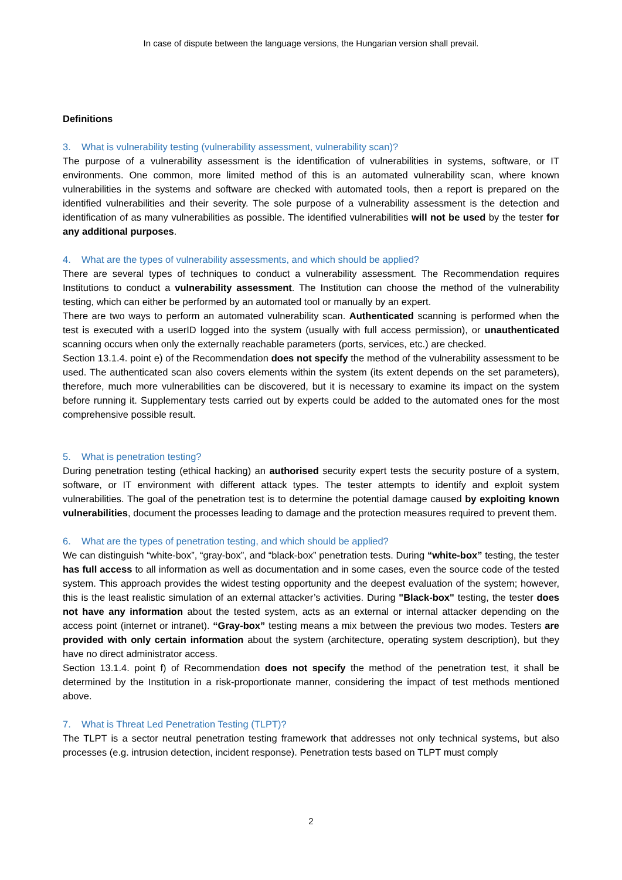In case of dispute between the language versions, the Hungarian version shall prevail.
Definitions
3. What is vulnerability testing (vulnerability assessment, vulnerability scan)?
The purpose of a vulnerability assessment is the identification of vulnerabilities in systems, software, or IT environments. One common, more limited method of this is an automated vulnerability scan, where known vulnerabilities in the systems and software are checked with automated tools, then a report is prepared on the identified vulnerabilities and their severity. The sole purpose of a vulnerability assessment is the detection and identification of as many vulnerabilities as possible. The identified vulnerabilities will not be used by the tester for any additional purposes.
4. What are the types of vulnerability assessments, and which should be applied?
There are several types of techniques to conduct a vulnerability assessment. The Recommendation requires Institutions to conduct a vulnerability assessment. The Institution can choose the method of the vulnerability testing, which can either be performed by an automated tool or manually by an expert.
There are two ways to perform an automated vulnerability scan. Authenticated scanning is performed when the test is executed with a userID logged into the system (usually with full access permission), or unauthenticated scanning occurs when only the externally reachable parameters (ports, services, etc.) are checked.
Section 13.1.4. point e) of the Recommendation does not specify the method of the vulnerability assessment to be used. The authenticated scan also covers elements within the system (its extent depends on the set parameters), therefore, much more vulnerabilities can be discovered, but it is necessary to examine its impact on the system before running it. Supplementary tests carried out by experts could be added to the automated ones for the most comprehensive possible result.
5. What is penetration testing?
During penetration testing (ethical hacking) an authorised security expert tests the security posture of a system, software, or IT environment with different attack types. The tester attempts to identify and exploit system vulnerabilities. The goal of the penetration test is to determine the potential damage caused by exploiting known vulnerabilities, document the processes leading to damage and the protection measures required to prevent them.
6. What are the types of penetration testing, and which should be applied?
We can distinguish “white-box”, “gray-box”, and “black-box” penetration tests. During “white-box” testing, the tester has full access to all information as well as documentation and in some cases, even the source code of the tested system. This approach provides the widest testing opportunity and the deepest evaluation of the system; however, this is the least realistic simulation of an external attacker’s activities. During "Black-box" testing, the tester does not have any information about the tested system, acts as an external or internal attacker depending on the access point (internet or intranet). “Gray-box” testing means a mix between the previous two modes. Testers are provided with only certain information about the system (architecture, operating system description), but they have no direct administrator access.
Section 13.1.4. point f) of Recommendation does not specify the method of the penetration test, it shall be determined by the Institution in a risk-proportionate manner, considering the impact of test methods mentioned above.
7. What is Threat Led Penetration Testing (TLPT)?
The TLPT is a sector neutral penetration testing framework that addresses not only technical systems, but also processes (e.g. intrusion detection, incident response). Penetration tests based on TLPT must comply
2